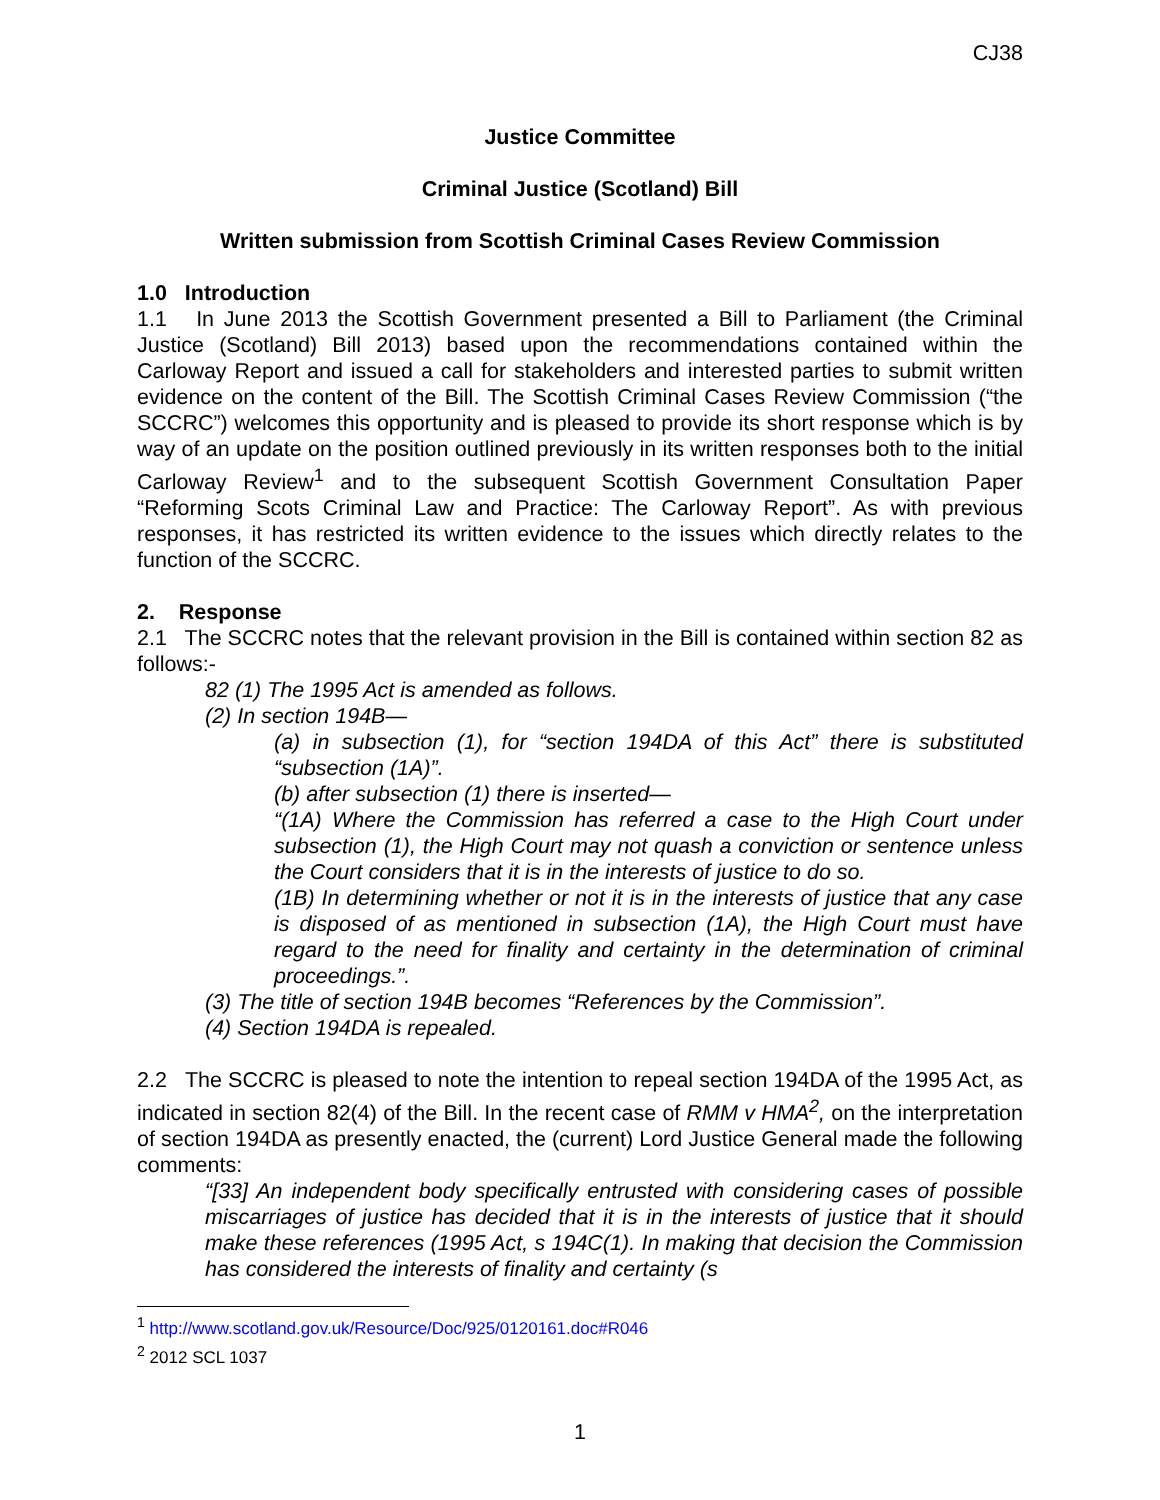CJ38
Justice Committee
Criminal Justice (Scotland) Bill
Written submission from Scottish Criminal Cases Review Commission
1.0 Introduction
1.1 In June 2013 the Scottish Government presented a Bill to Parliament (the Criminal Justice (Scotland) Bill 2013) based upon the recommendations contained within the Carloway Report and issued a call for stakeholders and interested parties to submit written evidence on the content of the Bill. The Scottish Criminal Cases Review Commission (“the SCCRC”) welcomes this opportunity and is pleased to provide its short response which is by way of an update on the position outlined previously in its written responses both to the initial Carloway Review<sup>1</sup> and to the subsequent Scottish Government Consultation Paper “Reforming Scots Criminal Law and Practice: The Carloway Report”. As with previous responses, it has restricted its written evidence to the issues which directly relates to the function of the SCCRC.
2. Response
2.1 The SCCRC notes that the relevant provision in the Bill is contained within section 82 as follows:-
82 (1) The 1995 Act is amended as follows.
(2) In section 194B—
(a) in subsection (1), for “section 194DA of this Act” there is substituted “subsection (1A)”.
(b) after subsection (1) there is inserted—
“(1A) Where the Commission has referred a case to the High Court under subsection (1), the High Court may not quash a conviction or sentence unless the Court considers that it is in the interests of justice to do so.
(1B) In determining whether or not it is in the interests of justice that any case is disposed of as mentioned in subsection (1A), the High Court must have regard to the need for finality and certainty in the determination of criminal proceedings.”.
(3) The title of section 194B becomes “References by the Commission”.
(4) Section 194DA is repealed.
2.2 The SCCRC is pleased to note the intention to repeal section 194DA of the 1995 Act, as indicated in section 82(4) of the Bill. In the recent case of RMM v HMA<sup>2</sup>, on the interpretation of section 194DA as presently enacted, the (current) Lord Justice General made the following comments:
“[33] An independent body specifically entrusted with considering cases of possible miscarriages of justice has decided that it is in the interests of justice that it should make these references (1995 Act, s 194C(1). In making that decision the Commission has considered the interests of finality and certainty (s
<sup>1</sup> http://www.scotland.gov.uk/Resource/Doc/925/0120161.doc#R046
<sup>2</sup> 2012 SCL 1037
1